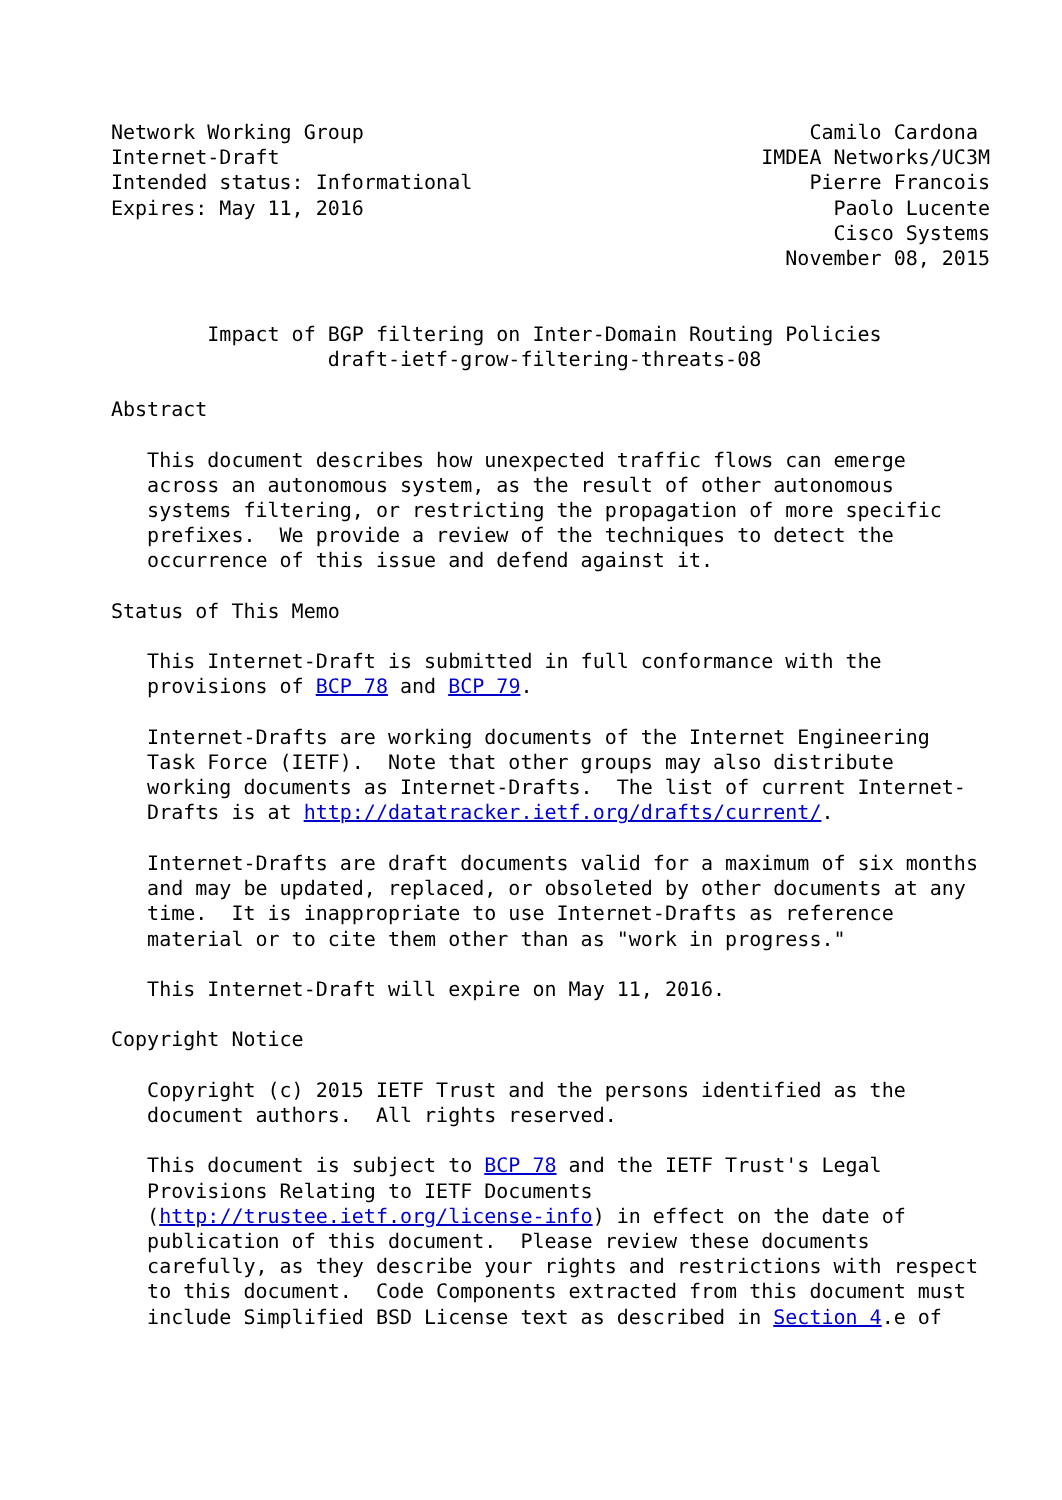Network Working Group                                     Camilo Cardona
Internet-Draft                                        IMDEA Networks/UC3M
Intended status: Informational                            Pierre Francois
Expires: May 11, 2016                                       Paolo Lucente
                                                            Cisco Systems
                                                        November 08, 2015


        Impact of BGP filtering on Inter-Domain Routing Policies
                  draft-ietf-grow-filtering-threats-08

Abstract

   This document describes how unexpected traffic flows can emerge
   across an autonomous system, as the result of other autonomous
   systems filtering, or restricting the propagation of more specific
   prefixes.  We provide a review of the techniques to detect the
   occurrence of this issue and defend against it.

Status of This Memo

   This Internet-Draft is submitted in full conformance with the
   provisions of BCP 78 and BCP 79.

   Internet-Drafts are working documents of the Internet Engineering
   Task Force (IETF).  Note that other groups may also distribute
   working documents as Internet-Drafts.  The list of current Internet-
   Drafts is at http://datatracker.ietf.org/drafts/current/.

   Internet-Drafts are draft documents valid for a maximum of six months
   and may be updated, replaced, or obsoleted by other documents at any
   time.  It is inappropriate to use Internet-Drafts as reference
   material or to cite them other than as "work in progress."

   This Internet-Draft will expire on May 11, 2016.

Copyright Notice

   Copyright (c) 2015 IETF Trust and the persons identified as the
   document authors.  All rights reserved.

   This document is subject to BCP 78 and the IETF Trust's Legal
   Provisions Relating to IETF Documents
   (http://trustee.ietf.org/license-info) in effect on the date of
   publication of this document.  Please review these documents
   carefully, as they describe your rights and restrictions with respect
   to this document.  Code Components extracted from this document must
   include Simplified BSD License text as described in Section 4.e of